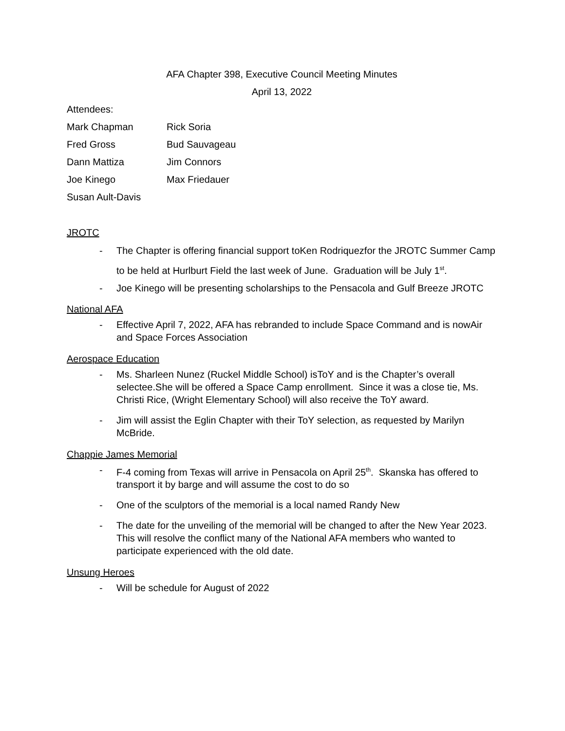AFA Chapter 398, Executive Council Meeting Minutes
April 13, 2022
Attendees:
| Mark Chapman | Rick Soria |
| Fred Gross | Bud Sauvageau |
| Dann Mattiza | Jim Connors |
| Joe Kinego | Max Friedauer |
| Susan Ault-Davis | |
JROTC
- The Chapter is offering financial support toKen Rodriquezfor the JROTC Summer Camp to be held at Hurlburt Field the last week of June. Graduation will be July 1<sup>st</sup>.
- Joe Kinego will be presenting scholarships to the Pensacola and Gulf Breeze JROTC
National AFA
- Effective April 7, 2022, AFA has rebranded to include Space Command and is nowAir and Space Forces Association
Aerospace Education
- Ms. Sharleen Nunez (Ruckel Middle School) isToY and is the Chapter’s overall selectee.She will be offered a Space Camp enrollment. Since it was a close tie, Ms. Christi Rice, (Wright Elementary School) will also receive the ToY award.
- Jim will assist the Eglin Chapter with their ToY selection, as requested by Marilyn McBride.
Chappie James Memorial
- F-4 coming from Texas will arrive in Pensacola on April 25<sup>th</sup>. Skanska has offered to transport it by barge and will assume the cost to do so
- One of the sculptors of the memorial is a local named Randy New
- The date for the unveiling of the memorial will be changed to after the New Year 2023. This will resolve the conflict many of the National AFA members who wanted to participate experienced with the old date.
Unsung Heroes
- Will be schedule for August of 2022